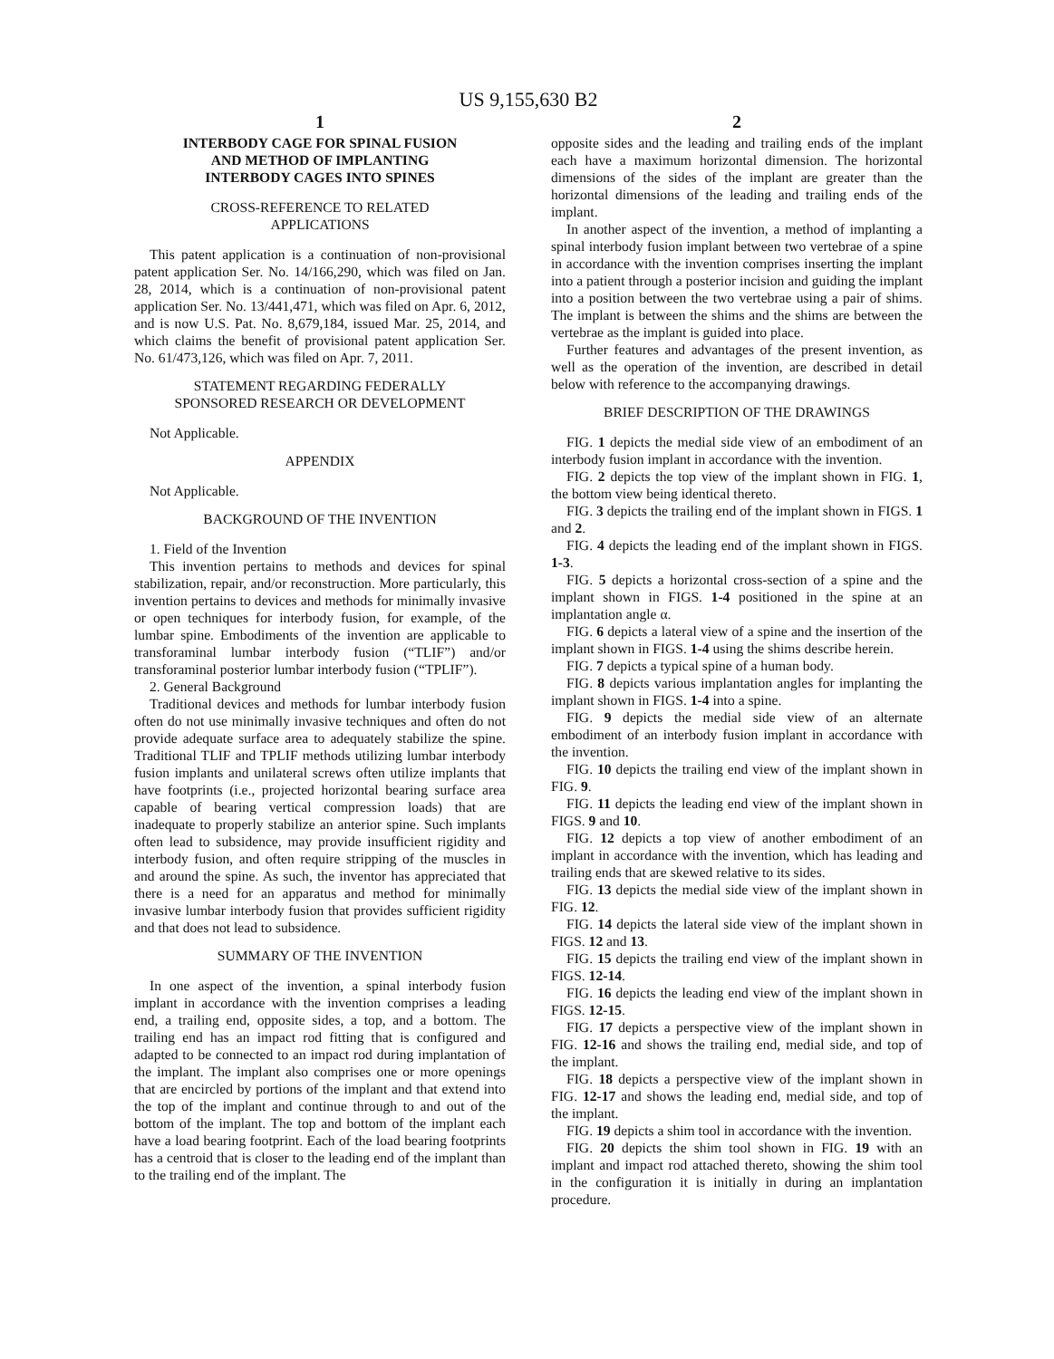US 9,155,630 B2
1
INTERBODY CAGE FOR SPINAL FUSION
AND METHOD OF IMPLANTING
INTERBODY CAGES INTO SPINES
CROSS-REFERENCE TO RELATED
APPLICATIONS
This patent application is a continuation of non-provisional patent application Ser. No. 14/166,290, which was filed on Jan. 28, 2014, which is a continuation of non-provisional patent application Ser. No. 13/441,471, which was filed on Apr. 6, 2012, and is now U.S. Pat. No. 8,679,184, issued Mar. 25, 2014, and which claims the benefit of provisional patent application Ser. No. 61/473,126, which was filed on Apr. 7, 2011.
STATEMENT REGARDING FEDERALLY
SPONSORED RESEARCH OR DEVELOPMENT
Not Applicable.
APPENDIX
Not Applicable.
BACKGROUND OF THE INVENTION
1. Field of the Invention
This invention pertains to methods and devices for spinal stabilization, repair, and/or reconstruction. More particularly, this invention pertains to devices and methods for minimally invasive or open techniques for interbody fusion, for example, of the lumbar spine. Embodiments of the invention are applicable to transforaminal lumbar interbody fusion (“TLIF”) and/or transforaminal posterior lumbar interbody fusion (“TPLIF”).
2. General Background
Traditional devices and methods for lumbar interbody fusion often do not use minimally invasive techniques and often do not provide adequate surface area to adequately stabilize the spine. Traditional TLIF and TPLIF methods utilizing lumbar interbody fusion implants and unilateral screws often utilize implants that have footprints (i.e., projected horizontal bearing surface area capable of bearing vertical compression loads) that are inadequate to properly stabilize an anterior spine. Such implants often lead to subsidence, may provide insufficient rigidity and interbody fusion, and often require stripping of the muscles in and around the spine. As such, the inventor has appreciated that there is a need for an apparatus and method for minimally invasive lumbar interbody fusion that provides sufficient rigidity and that does not lead to subsidence.
SUMMARY OF THE INVENTION
In one aspect of the invention, a spinal interbody fusion implant in accordance with the invention comprises a leading end, a trailing end, opposite sides, a top, and a bottom. The trailing end has an impact rod fitting that is configured and adapted to be connected to an impact rod during implantation of the implant. The implant also comprises one or more openings that are encircled by portions of the implant and that extend into the top of the implant and continue through to and out of the bottom of the implant. The top and bottom of the implant each have a load bearing footprint. Each of the load bearing footprints has a centroid that is closer to the leading end of the implant than to the trailing end of the implant. The
2
opposite sides and the leading and trailing ends of the implant each have a maximum horizontal dimension. The horizontal dimensions of the sides of the implant are greater than the horizontal dimensions of the leading and trailing ends of the implant.
In another aspect of the invention, a method of implanting a spinal interbody fusion implant between two vertebrae of a spine in accordance with the invention comprises inserting the implant into a patient through a posterior incision and guiding the implant into a position between the two vertebrae using a pair of shims. The implant is between the shims and the shims are between the vertebrae as the implant is guided into place.
Further features and advantages of the present invention, as well as the operation of the invention, are described in detail below with reference to the accompanying drawings.
BRIEF DESCRIPTION OF THE DRAWINGS
FIG. 1 depicts the medial side view of an embodiment of an interbody fusion implant in accordance with the invention.
FIG. 2 depicts the top view of the implant shown in FIG. 1, the bottom view being identical thereto.
FIG. 3 depicts the trailing end of the implant shown in FIGS. 1 and 2.
FIG. 4 depicts the leading end of the implant shown in FIGS. 1-3.
FIG. 5 depicts a horizontal cross-section of a spine and the implant shown in FIGS. 1-4 positioned in the spine at an implantation angle α.
FIG. 6 depicts a lateral view of a spine and the insertion of the implant shown in FIGS. 1-4 using the shims describe herein.
FIG. 7 depicts a typical spine of a human body.
FIG. 8 depicts various implantation angles for implanting the implant shown in FIGS. 1-4 into a spine.
FIG. 9 depicts the medial side view of an alternate embodiment of an interbody fusion implant in accordance with the invention.
FIG. 10 depicts the trailing end view of the implant shown in FIG. 9.
FIG. 11 depicts the leading end view of the implant shown in FIGS. 9 and 10.
FIG. 12 depicts a top view of another embodiment of an implant in accordance with the invention, which has leading and trailing ends that are skewed relative to its sides.
FIG. 13 depicts the medial side view of the implant shown in FIG. 12.
FIG. 14 depicts the lateral side view of the implant shown in FIGS. 12 and 13.
FIG. 15 depicts the trailing end view of the implant shown in FIGS. 12-14.
FIG. 16 depicts the leading end view of the implant shown in FIGS. 12-15.
FIG. 17 depicts a perspective view of the implant shown in FIG. 12-16 and shows the trailing end, medial side, and top of the implant.
FIG. 18 depicts a perspective view of the implant shown in FIG. 12-17 and shows the leading end, medial side, and top of the implant.
FIG. 19 depicts a shim tool in accordance with the invention.
FIG. 20 depicts the shim tool shown in FIG. 19 with an implant and impact rod attached thereto, showing the shim tool in the configuration it is initially in during an implantation procedure.